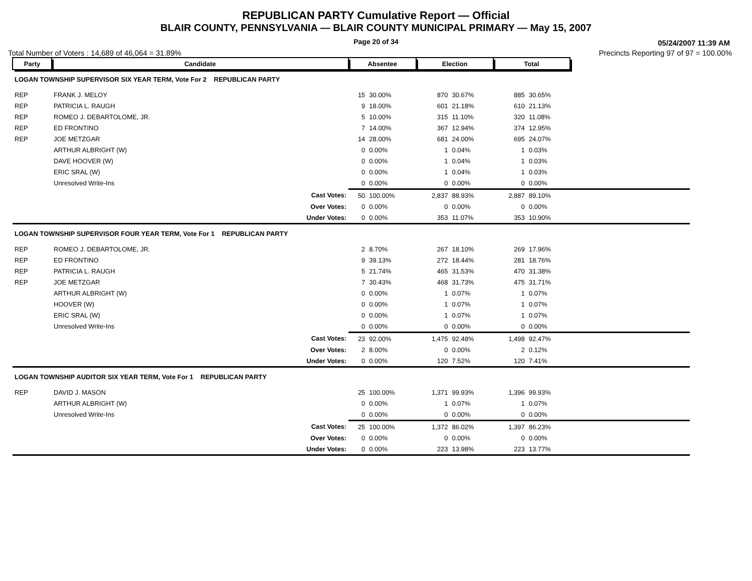REPUBLICAN PARTY Cumulative Report — Official
BLAIR COUNTY, PENNSYLVANIA — BLAIR COUNTY MUNICIPAL PRIMARY — May 15, 2007
Page 20 of 34 05/24/2007 11:39 AM
Total Number of Voters : 14,689 of 46,064 = 31.89% Precincts Reporting 97 of 97 = 100.00%
| Party | Candidate | Absentee | | Election | | Total | | |
| LOGAN TOWNSHIP SUPERVISOR SIX YEAR TERM, Vote For 2 REPUBLICAN PARTY | | | | | | | | |
| REP | FRANK J. MELOY | 15 | 30.00% | 870 | 30.67% | 885 | 30.65% | |
| REP | PATRICIA L. RAUGH | 9 | 18.00% | 601 | 21.18% | 610 | 21.13% | |
| REP | ROMEO J. DEBARTOLOME, JR. | 5 | 10.00% | 315 | 11.10% | 320 | 11.08% | |
| REP | ED FRONTINO | 7 | 14.00% | 367 | 12.94% | 374 | 12.95% | |
| REP | JOE METZGAR | 14 | 28.00% | 681 | 24.00% | 695 | 24.07% | |
| | ARTHUR ALBRIGHT (W) | 0 | 0.00% | 1 | 0.04% | 1 | 0.03% | |
| | DAVE HOOVER (W) | 0 | 0.00% | 1 | 0.04% | 1 | 0.03% | |
| | ERIC SRAL (W) | 0 | 0.00% | 1 | 0.04% | 1 | 0.03% | |
| | Unresolved Write-Ins | 0 | 0.00% | 0 | 0.00% | 0 | 0.00% | |
| | Cast Votes: | 50 | 100.00% | 2,837 | 88.93% | 2,887 | 89.10% | |
| | Over Votes: | 0 | 0.00% | 0 | 0.00% | 0 | 0.00% | |
| | Under Votes: | 0 | 0.00% | 353 | 11.07% | 353 | 10.90% | |
| LOGAN TOWNSHIP SUPERVISOR FOUR YEAR TERM, Vote For 1 REPUBLICAN PARTY | | | | | | | | |
| REP | ROMEO J. DEBARTOLOME, JR. | 2 | 8.70% | 267 | 18.10% | 269 | 17.96% | |
| REP | ED FRONTINO | 9 | 39.13% | 272 | 18.44% | 281 | 18.76% | |
| REP | PATRICIA L. RAUGH | 5 | 21.74% | 465 | 31.53% | 470 | 31.38% | |
| REP | JOE METZGAR | 7 | 30.43% | 468 | 31.73% | 475 | 31.71% | |
| | ARTHUR ALBRIGHT (W) | 0 | 0.00% | 1 | 0.07% | 1 | 0.07% | |
| | HOOVER (W) | 0 | 0.00% | 1 | 0.07% | 1 | 0.07% | |
| | ERIC SRAL (W) | 0 | 0.00% | 1 | 0.07% | 1 | 0.07% | |
| | Unresolved Write-Ins | 0 | 0.00% | 0 | 0.00% | 0 | 0.00% | |
| | Cast Votes: | 23 | 92.00% | 1,475 | 92.48% | 1,498 | 92.47% | |
| | Over Votes: | 2 | 8.00% | 0 | 0.00% | 2 | 0.12% | |
| | Under Votes: | 0 | 0.00% | 120 | 7.52% | 120 | 7.41% | |
| LOGAN TOWNSHIP AUDITOR SIX YEAR TERM, Vote For 1 REPUBLICAN PARTY | | | | | | | | |
| REP | DAVID J. MASON | 25 | 100.00% | 1,371 | 99.93% | 1,396 | 99.93% | |
| | ARTHUR ALBRIGHT (W) | 0 | 0.00% | 1 | 0.07% | 1 | 0.07% | |
| | Unresolved Write-Ins | 0 | 0.00% | 0 | 0.00% | 0 | 0.00% | |
| | Cast Votes: | 25 | 100.00% | 1,372 | 86.02% | 1,397 | 86.23% | |
| | Over Votes: | 0 | 0.00% | 0 | 0.00% | 0 | 0.00% | |
| | Under Votes: | 0 | 0.00% | 223 | 13.98% | 223 | 13.77% | |